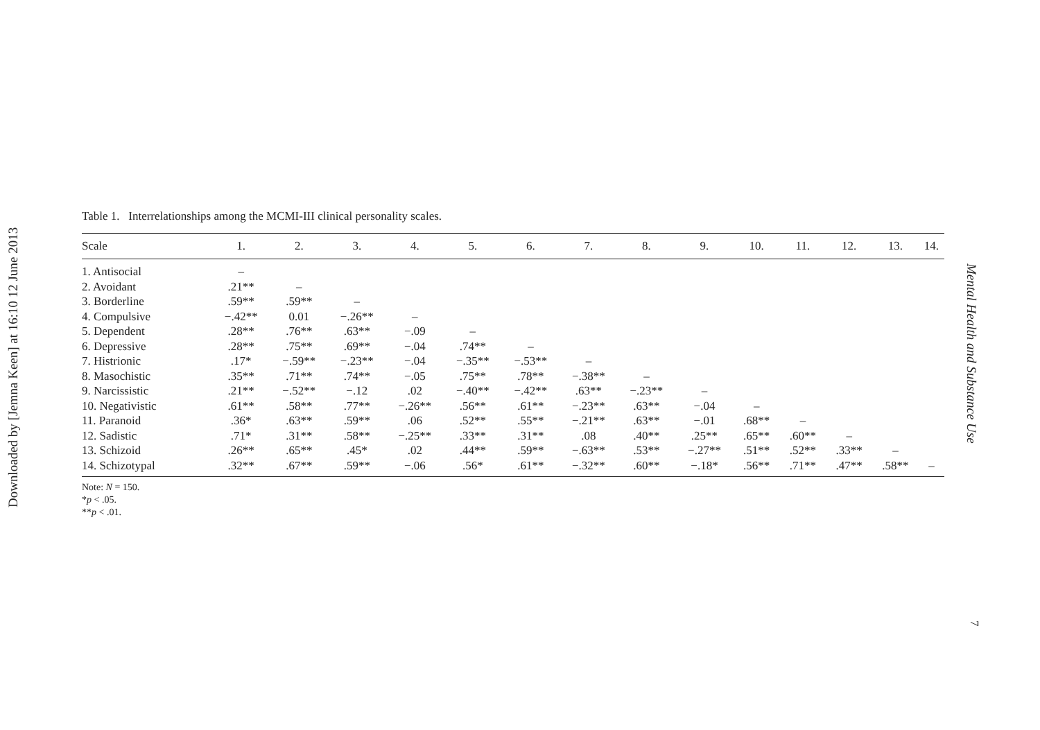Downloaded by [Jemna Keen] at 16:10 12 June 2013
Table 1. Interrelationships among the MCMI-III clinical personality scales.
| Scale | 1. | 2. | 3. | 4. | 5. | 6. | 7. | 8. | 9. | 10. | 11. | 12. | 13. | 14. |
| --- | --- | --- | --- | --- | --- | --- | --- | --- | --- | --- | --- | --- | --- | --- |
| 1. Antisocial | – | | | | | | | | | | | | | |
| 2. Avoidant | .21** | – | | | | | | | | | | | | |
| 3. Borderline | .59** | .59** | – | | | | | | | | | | | |
| 4. Compulsive | −.42** | 0.01 | −.26** | – | | | | | | | | | | |
| 5. Dependent | .28** | .76** | .63** | −.09 | – | | | | | | | | | |
| 6. Depressive | .28** | .75** | .69** | −.04 | .74** | – | | | | | | | | |
| 7. Histrionic | .17* | −.59** | −.23** | −.04 | −.35** | −.53** | – | | | | | | | |
| 8. Masochistic | .35** | .71** | .74** | −.05 | .75** | .78** | −.38** | – | | | | | | |
| 9. Narcissistic | .21** | −.52** | −.12 | .02 | −.40** | −.42** | .63** | −.23** | – | | | | | |
| 10. Negativistic | .61** | .58** | .77** | −.26** | .56** | .61** | −.23** | .63** | −.04 | – | | | | |
| 11. Paranoid | .36* | .63** | .59** | .06 | .52** | .55** | −.21** | .63** | −.01 | .68** | – | | | |
| 12. Sadistic | .71* | .31** | .58** | −.25** | .33** | .31** | .08 | .40** | .25** | .65** | .60** | – | | |
| 13. Schizoid | .26** | .65** | .45* | .02 | .44** | .59** | −.63** | .53** | −.27** | .51** | .52** | .33** | – | |
| 14. Schizotypal | .32** | .67** | .59** | −.06 | .56* | .61** | −.32** | .60** | −.18* | .56** | .71** | .47** | .58** | – |
Note: N = 150.
*p < .05.
**p < .01.
Mental Health and Substance Use
7